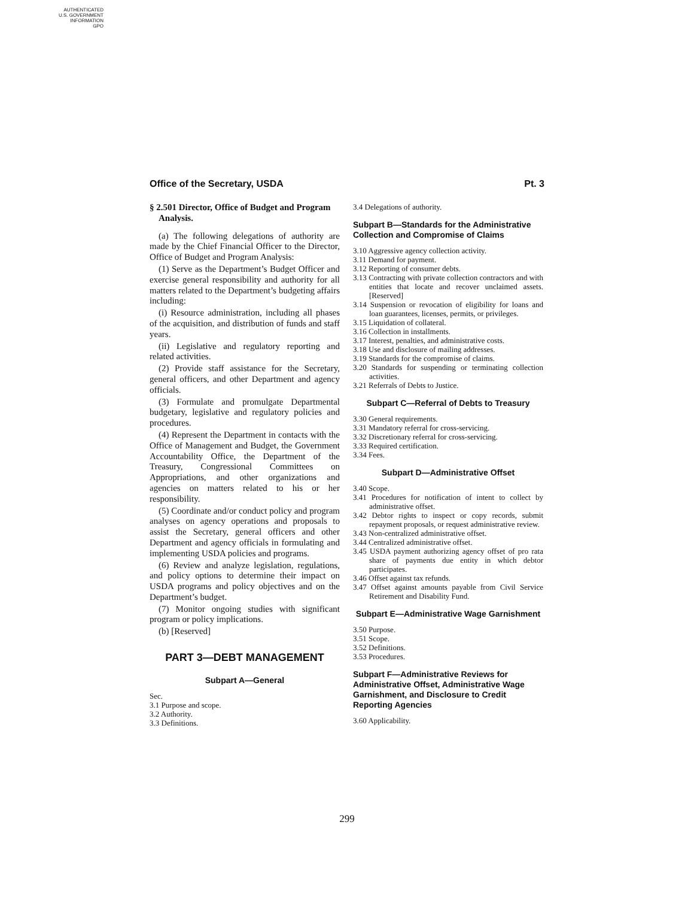AUTHENTICATED
U.S. GOVERNMENT
INFORMATION
GPO
Office of the Secretary, USDA Pt. 3
§ 2.501 Director, Office of Budget and Program Analysis.
(a) The following delegations of authority are made by the Chief Financial Officer to the Director, Office of Budget and Program Analysis:
(1) Serve as the Department’s Budget Officer and exercise general responsibility and authority for all matters related to the Department’s budgeting affairs including:
(i) Resource administration, including all phases of the acquisition, and distribution of funds and staff years.
(ii) Legislative and regulatory reporting and related activities.
(2) Provide staff assistance for the Secretary, general officers, and other Department and agency officials.
(3) Formulate and promulgate Departmental budgetary, legislative and regulatory policies and procedures.
(4) Represent the Department in contacts with the Office of Management and Budget, the Government Accountability Office, the Department of the Treasury, Congressional Committees on Appropriations, and other organizations and agencies on matters related to his or her responsibility.
(5) Coordinate and/or conduct policy and program analyses on agency operations and proposals to assist the Secretary, general officers and other Department and agency officials in formulating and implementing USDA policies and programs.
(6) Review and analyze legislation, regulations, and policy options to determine their impact on USDA programs and policy objectives and on the Department’s budget.
(7) Monitor ongoing studies with significant program or policy implications.
(b) [Reserved]
PART 3—DEBT MANAGEMENT
Subpart A—General
Sec.
3.1 Purpose and scope.
3.2 Authority.
3.3 Definitions.
3.4 Delegations of authority.
Subpart B—Standards for the Administrative Collection and Compromise of Claims
3.10 Aggressive agency collection activity.
3.11 Demand for payment.
3.12 Reporting of consumer debts.
3.13 Contracting with private collection contractors and with entities that locate and recover unclaimed assets. [Reserved]
3.14 Suspension or revocation of eligibility for loans and loan guarantees, licenses, permits, or privileges.
3.15 Liquidation of collateral.
3.16 Collection in installments.
3.17 Interest, penalties, and administrative costs.
3.18 Use and disclosure of mailing addresses.
3.19 Standards for the compromise of claims.
3.20 Standards for suspending or terminating collection activities.
3.21 Referrals of Debts to Justice.
Subpart C—Referral of Debts to Treasury
3.30 General requirements.
3.31 Mandatory referral for cross-servicing.
3.32 Discretionary referral for cross-servicing.
3.33 Required certification.
3.34 Fees.
Subpart D—Administrative Offset
3.40 Scope.
3.41 Procedures for notification of intent to collect by administrative offset.
3.42 Debtor rights to inspect or copy records, submit repayment proposals, or request administrative review.
3.43 Non-centralized administrative offset.
3.44 Centralized administrative offset.
3.45 USDA payment authorizing agency offset of pro rata share of payments due entity in which debtor participates.
3.46 Offset against tax refunds.
3.47 Offset against amounts payable from Civil Service Retirement and Disability Fund.
Subpart E—Administrative Wage Garnishment
3.50 Purpose.
3.51 Scope.
3.52 Definitions.
3.53 Procedures.
Subpart F—Administrative Reviews for Administrative Offset, Administrative Wage Garnishment, and Disclosure to Credit Reporting Agencies
3.60 Applicability.
299